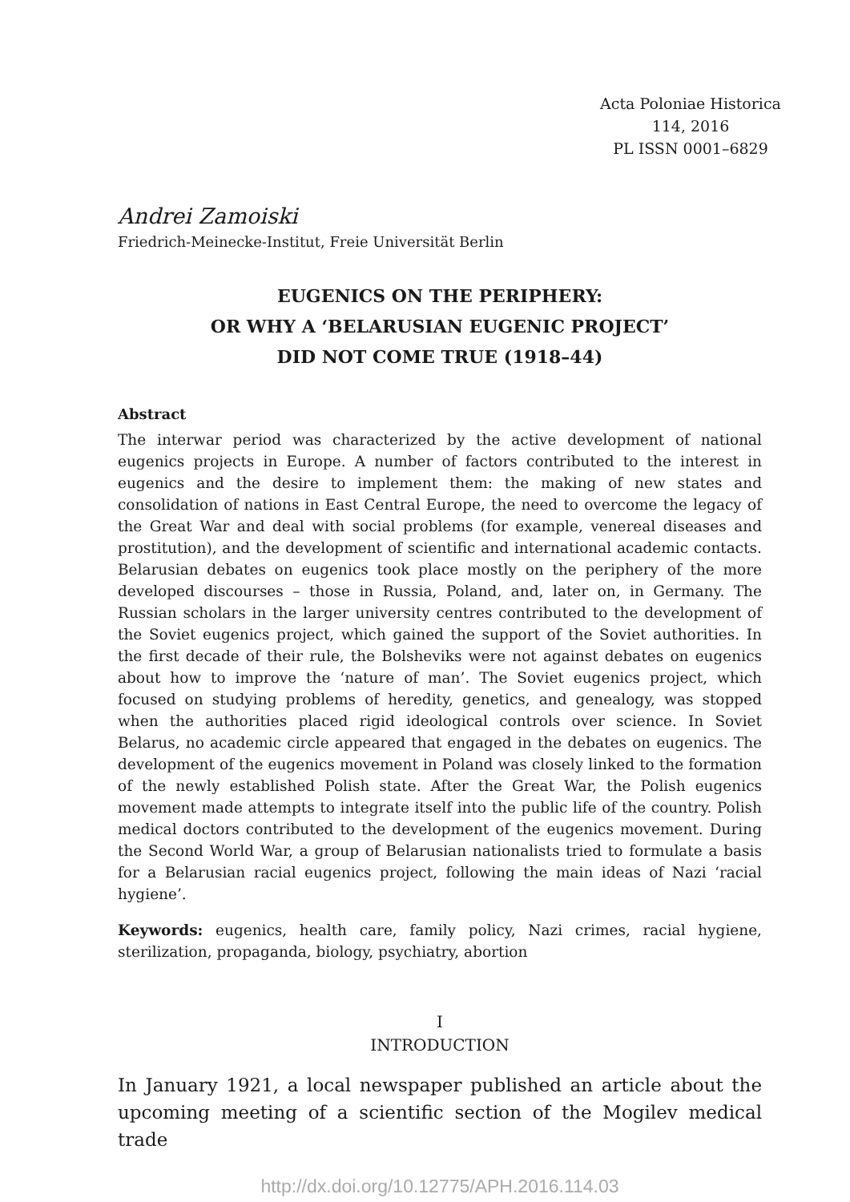Acta Poloniae Historica
114, 2016
PL ISSN 0001–6829
Andrei Zamoiski
Friedrich-Meinecke-Institut, Freie Universität Berlin
EUGENICS ON THE PERIPHERY:
OR WHY A ‘BELARUSIAN EUGENIC PROJECT’
DID NOT COME TRUE (1918–44)
Abstract
The interwar period was characterized by the active development of national eugenics projects in Europe. A number of factors contributed to the interest in eugenics and the desire to implement them: the making of new states and consolidation of nations in East Central Europe, the need to overcome the legacy of the Great War and deal with social problems (for example, venereal diseases and prostitution), and the development of scientific and international academic contacts. Belarusian debates on eugenics took place mostly on the periphery of the more developed discourses – those in Russia, Poland, and, later on, in Germany. The Russian scholars in the larger university centres contributed to the development of the Soviet eugenics project, which gained the support of the Soviet authorities. In the first decade of their rule, the Bolsheviks were not against debates on eugenics about how to improve the ‘nature of man’. The Soviet eugenics project, which focused on studying problems of heredity, genetics, and genealogy, was stopped when the authorities placed rigid ideological controls over science. In Soviet Belarus, no academic circle appeared that engaged in the debates on eugenics. The development of the eugenics movement in Poland was closely linked to the formation of the newly established Polish state. After the Great War, the Polish eugenics movement made attempts to integrate itself into the public life of the country. Polish medical doctors contributed to the development of the eugenics movement. During the Second World War, a group of Belarusian nationalists tried to formulate a basis for a Belarusian racial eugenics project, following the main ideas of Nazi ‘racial hygiene’.
Keywords: eugenics, health care, family policy, Nazi crimes, racial hygiene, sterilization, propaganda, biology, psychiatry, abortion
I
INTRODUCTION
In January 1921, a local newspaper published an article about the upcoming meeting of a scientific section of the Mogilev medical trade
http://dx.doi.org/10.12775/APH.2016.114.03